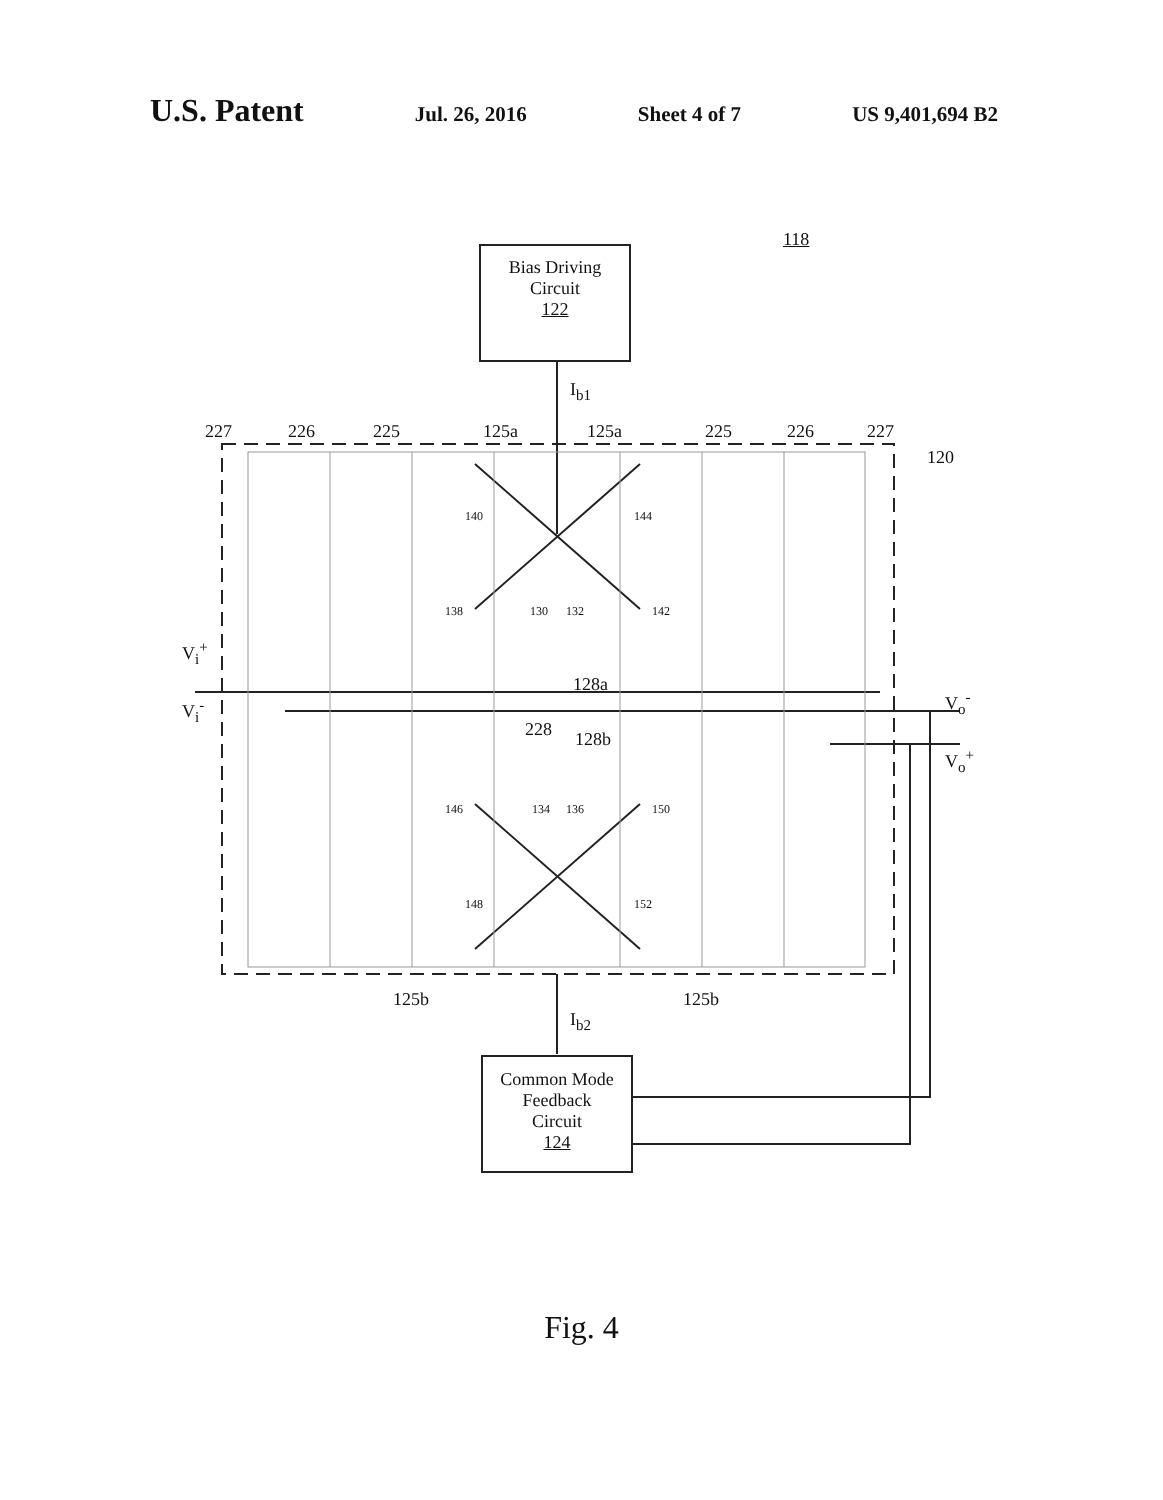U.S. Patent
Jul. 26, 2016 Sheet 4 of 7 US 9,401,694 B2
Bias Driving
Circuit
122
Common Mode
Feedback
Circuit
124
118
I<sub>b1</sub>
I<sub>b2</sub>
227 226 225 125a 125a 225 226 227
120
V<sub>i</sub><sup>+</sup>
V<sub>i</sub><sup>-</sup> V<sub>o</sub><sup>-</sup>
V<sub>o</sub><sup>+</sup>
128a
228 128b
125b 125b
140 144
138 130 132 142
146 134 136 150
148 152
Fig. 4